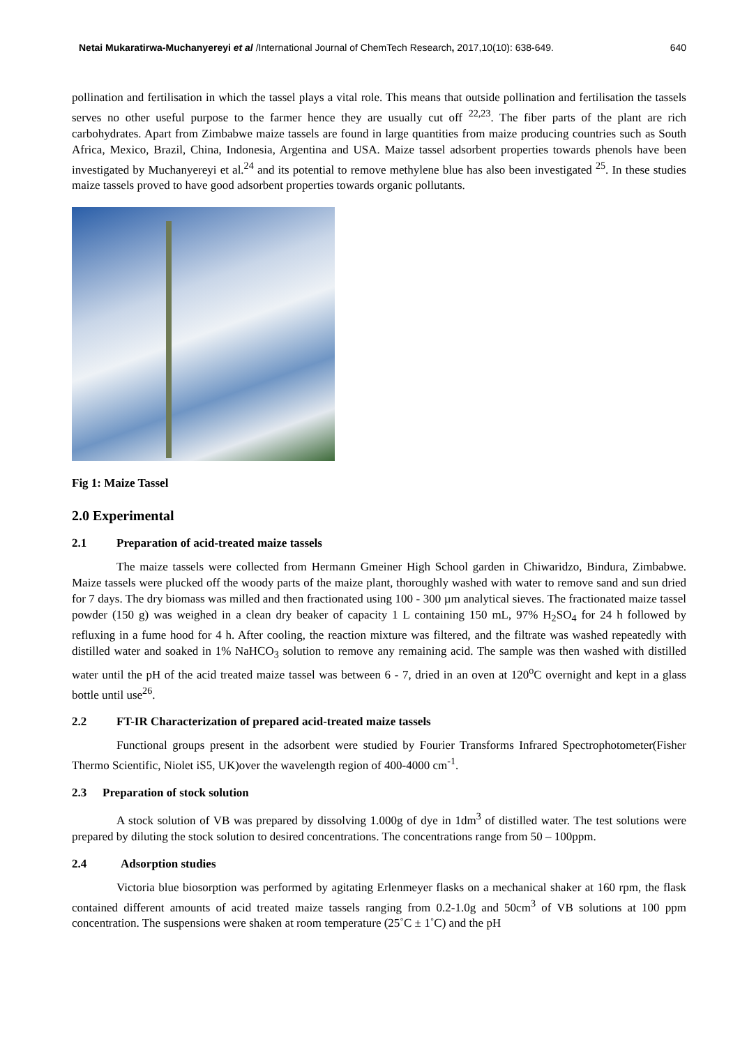Netai Mukaratirwa-Muchanyereyi et al /International Journal of ChemTech Research, 2017,10(10): 638-649. 640
pollination and fertilisation in which the tassel plays a vital role. This means that outside pollination and fertilisation the tassels serves no other useful purpose to the farmer hence they are usually cut off <sup>22,23</sup>. The fiber parts of the plant are rich carbohydrates. Apart from Zimbabwe maize tassels are found in large quantities from maize producing countries such as South Africa, Mexico, Brazil, China, Indonesia, Argentina and USA. Maize tassel adsorbent properties towards phenols have been investigated by Muchanyereyi et al.<sup>24</sup> and its potential to remove methylene blue has also been investigated <sup>25</sup>. In these studies maize tassels proved to have good adsorbent properties towards organic pollutants.
Fig 1: Maize Tassel
2.0 Experimental
2.1 Preparation of acid-treated maize tassels
The maize tassels were collected from Hermann Gmeiner High School garden in Chiwaridzo, Bindura, Zimbabwe. Maize tassels were plucked off the woody parts of the maize plant, thoroughly washed with water to remove sand and sun dried for 7 days. The dry biomass was milled and then fractionated using 100 - 300 µm analytical sieves. The fractionated maize tassel powder (150 g) was weighed in a clean dry beaker of capacity 1 L containing 150 mL, 97% H<sub>2</sub>SO<sub>4</sub> for 24 h followed by refluxing in a fume hood for 4 h. After cooling, the reaction mixture was filtered, and the filtrate was washed repeatedly with distilled water and soaked in 1% NaHCO<sub>3</sub> solution to remove any remaining acid. The sample was then washed with distilled water until the pH of the acid treated maize tassel was between 6 - 7, dried in an oven at 120<sup>o</sup>C overnight and kept in a glass bottle until use<sup>26</sup>.
2.2 FT-IR Characterization of prepared acid-treated maize tassels
Functional groups present in the adsorbent were studied by Fourier Transforms Infrared Spectrophotometer(Fisher Thermo Scientific, Niolet iS5, UK)over the wavelength region of 400-4000 cm<sup>-1</sup>.
2.3 Preparation of stock solution
A stock solution of VB was prepared by dissolving 1.000g of dye in 1dm<sup>3</sup> of distilled water. The test solutions were prepared by diluting the stock solution to desired concentrations. The concentrations range from 50 – 100ppm.
2.4 Adsorption studies
Victoria blue biosorption was performed by agitating Erlenmeyer flasks on a mechanical shaker at 160 rpm, the flask contained different amounts of acid treated maize tassels ranging from 0.2-1.0g and 50cm<sup>3</sup> of VB solutions at 100 ppm concentration. The suspensions were shaken at room temperature (25˚C ± 1˚C) and the pH